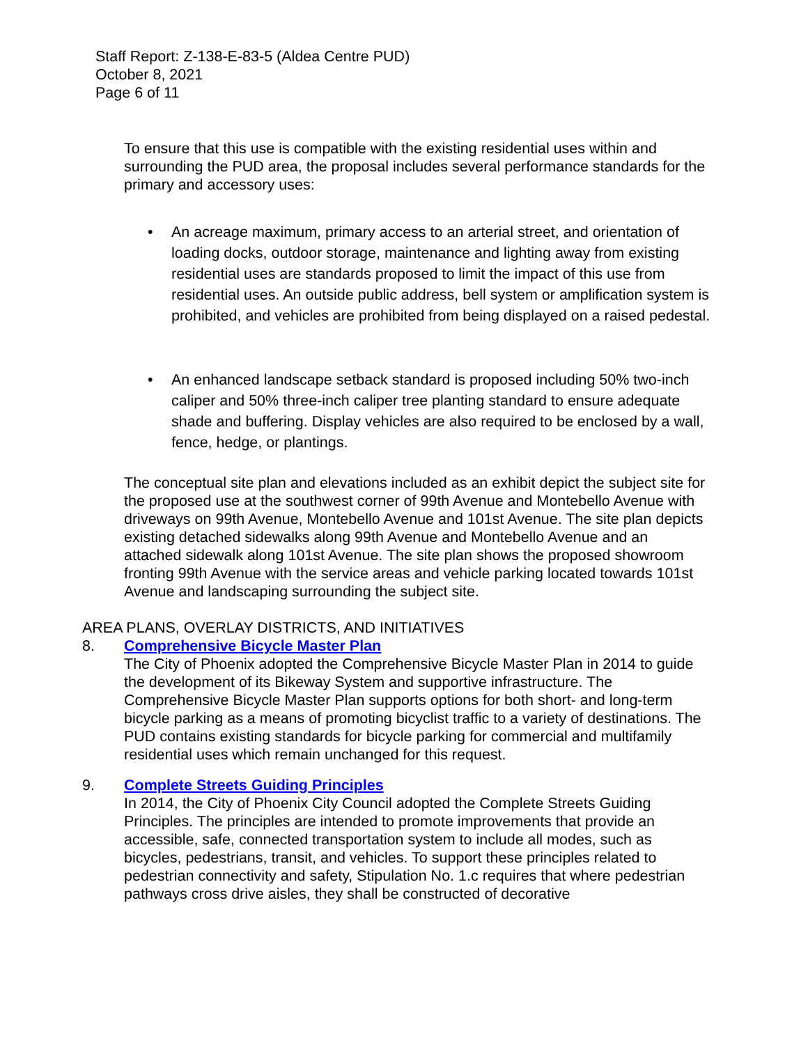Staff Report: Z-138-E-83-5 (Aldea Centre PUD)
October 8, 2021
Page 6 of 11
To ensure that this use is compatible with the existing residential uses within and surrounding the PUD area, the proposal includes several performance standards for the primary and accessory uses:
• An acreage maximum, primary access to an arterial street, and orientation of loading docks, outdoor storage, maintenance and lighting away from existing residential uses are standards proposed to limit the impact of this use from residential uses. An outside public address, bell system or amplification system is prohibited, and vehicles are prohibited from being displayed on a raised pedestal.
• An enhanced landscape setback standard is proposed including 50% two-inch caliper and 50% three-inch caliper tree planting standard to ensure adequate shade and buffering. Display vehicles are also required to be enclosed by a wall, fence, hedge, or plantings.
The conceptual site plan and elevations included as an exhibit depict the subject site for the proposed use at the southwest corner of 99th Avenue and Montebello Avenue with driveways on 99th Avenue, Montebello Avenue and 101st Avenue. The site plan depicts existing detached sidewalks along 99th Avenue and Montebello Avenue and an attached sidewalk along 101st Avenue. The site plan shows the proposed showroom fronting 99th Avenue with the service areas and vehicle parking located towards 101st Avenue and landscaping surrounding the subject site.
AREA PLANS, OVERLAY DISTRICTS, AND INITIATIVES
8. Comprehensive Bicycle Master Plan
The City of Phoenix adopted the Comprehensive Bicycle Master Plan in 2014 to guide the development of its Bikeway System and supportive infrastructure. The Comprehensive Bicycle Master Plan supports options for both short- and long-term bicycle parking as a means of promoting bicyclist traffic to a variety of destinations. The PUD contains existing standards for bicycle parking for commercial and multifamily residential uses which remain unchanged for this request.
9. Complete Streets Guiding Principles
In 2014, the City of Phoenix City Council adopted the Complete Streets Guiding Principles. The principles are intended to promote improvements that provide an accessible, safe, connected transportation system to include all modes, such as bicycles, pedestrians, transit, and vehicles. To support these principles related to pedestrian connectivity and safety, Stipulation No. 1.c requires that where pedestrian pathways cross drive aisles, they shall be constructed of decorative